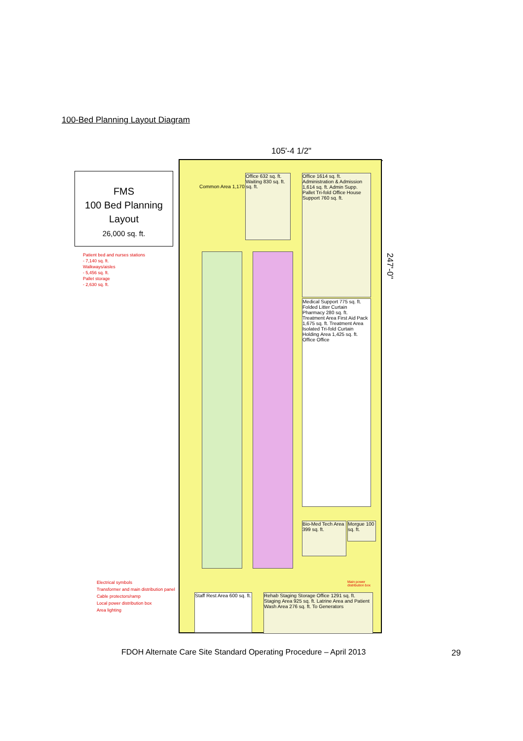100-Bed Planning Layout Diagram
FMS
100 Bed Planning
Layout
26,000 sq. ft.
Patient bed and nurses stations
- 7,140 sq. ft.
Walkways/aisles
- 5,456 sq. ft.
Pallet storage
- 2,630 sq. ft.
105'-4 1/2"
Office 632 sq. ft. Waiting 830 sq. ft.
Common Area 1,170 sq. ft.
Office 1614 sq. ft. Administration & Admission 1,614 sq. ft. Admin Supp. Pallet Tri-fold Office House Support 760 sq. ft.
Medical Support 775 sq. ft. Folded Litter Curtain Pharmacy 280 sq. ft. Treatment Area First Aid Pack 1,675 sq. ft. Treatment Area Isolated Tri-fold Curtain Holding Area 1,425 sq. ft. Office Office
Bio-Med Tech Area 399 sq. ft.
Morgue 100 sq. ft.
Main power distribution box
Staff Rest Area 600 sq. ft.
Rehab Staging Storage Office 1291 sq. ft. Staging Area 925 sq. ft. Latrine Area and Patient Wash Area 276 sq. ft. To Generators
247'-0"
Electrical symbols
Transformer and main distribution panel
Cable protectors/ramp
Local power distribution box
Area lighting
FDOH Alternate Care Site Standard Operating Procedure – April 2013
29